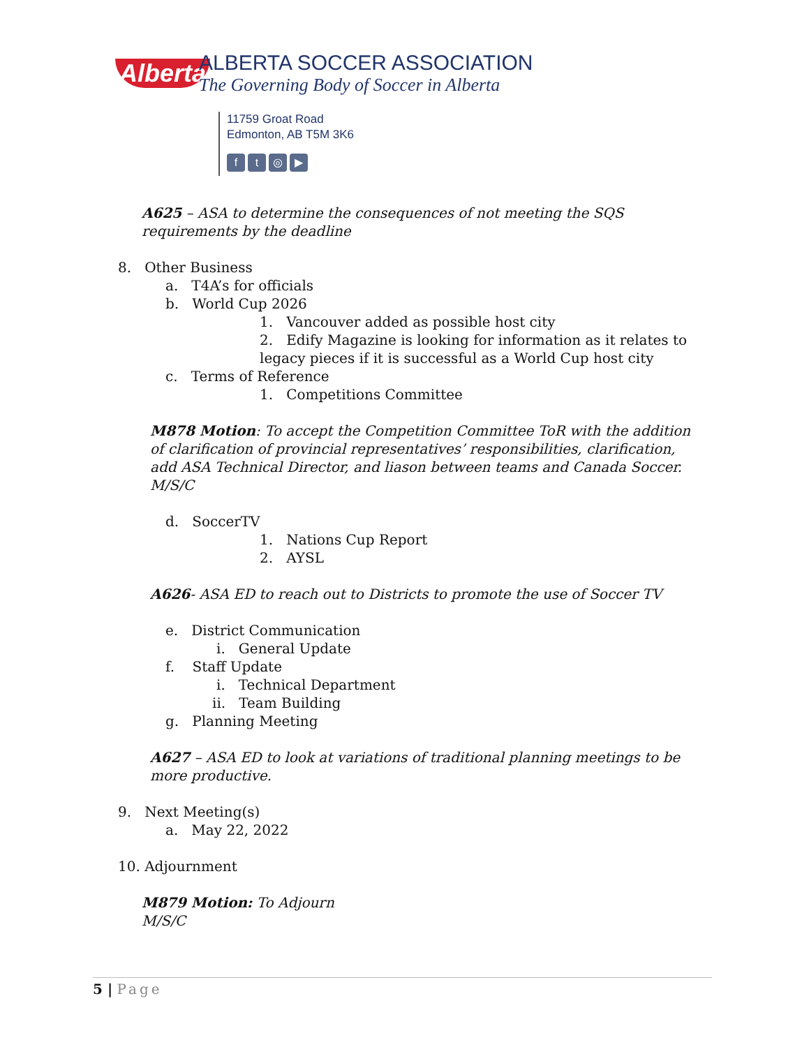Alberta
ALBERTA SOCCER ASSOCIATION
The Governing Body of Soccer in Alberta
11759 Groat Road
Edmonton, AB T5M 3K6
ft ◎ ▶
A625 – ASA to determine the consequences of not meeting the SQS requirements by the deadline
8. Other Business
a. T4A’s for officials
b. World Cup 2026
1. Vancouver added as possible host city
2. Edify Magazine is looking for information as it relates to legacy pieces if it is successful as a World Cup host city
c. Terms of Reference
1. Competitions Committee
M878 Motion: To accept the Competition Committee ToR with the addition of clarification of provincial representatives’ responsibilities, clarification, add ASA Technical Director, and liason between teams and Canada Soccer.
M/S/C
d. SoccerTV
1. Nations Cup Report
2. AYSL
A626- ASA ED to reach out to Districts to promote the use of Soccer TV
e. District Communication
i. General Update
f. Staff Update
i. Technical Department
ii. Team Building
g. Planning Meeting
A627 – ASA ED to look at variations of traditional planning meetings to be more productive.
9. Next Meeting(s)
a. May 22, 2022
10. Adjournment
M879 Motion: To Adjourn
M/S/C
5 | Page